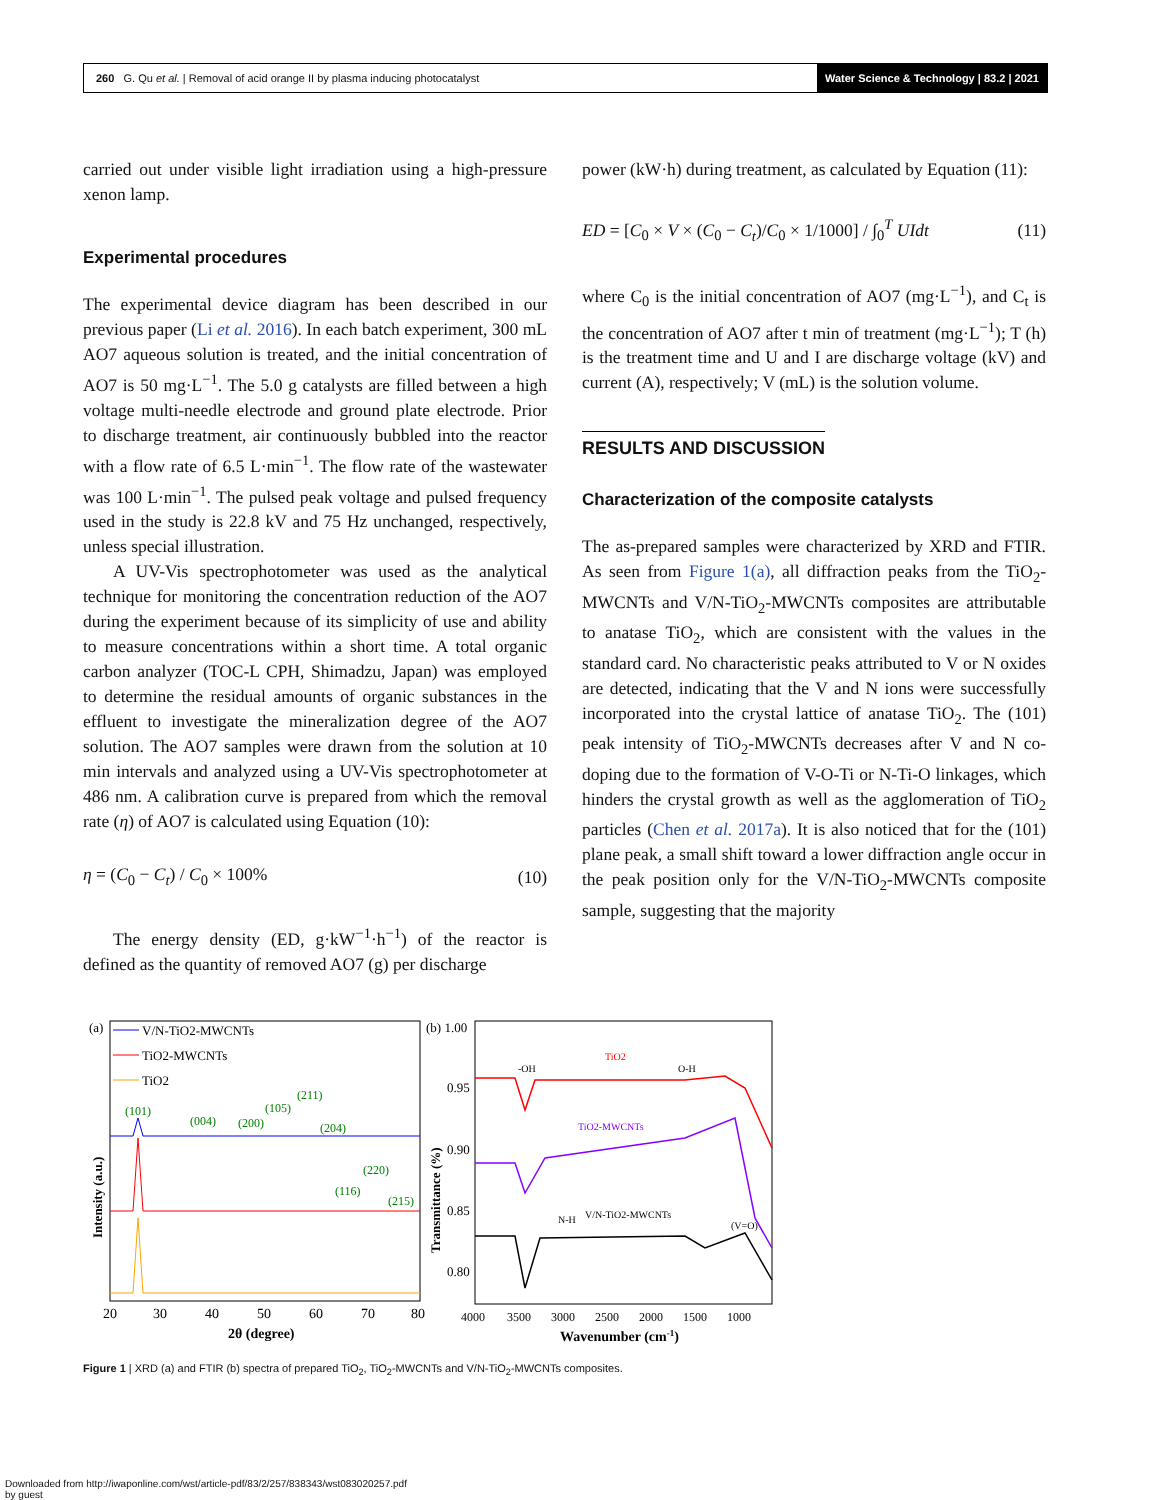260 G. Qu et al. | Removal of acid orange II by plasma inducing photocatalyst
Water Science & Technology | 83.2 | 2021
carried out under visible light irradiation using a high-pressure xenon lamp.
Experimental procedures
The experimental device diagram has been described in our previous paper (Li et al. 2016). In each batch experiment, 300 mL AO7 aqueous solution is treated, and the initial concentration of AO7 is 50 mg·L<sup>−1</sup>. The 5.0 g catalysts are filled between a high voltage multi-needle electrode and ground plate electrode. Prior to discharge treatment, air continuously bubbled into the reactor with a flow rate of 6.5 L·min<sup>−1</sup>. The flow rate of the wastewater was 100 L·min<sup>−1</sup>. The pulsed peak voltage and pulsed frequency used in the study is 22.8 kV and 75 Hz unchanged, respectively, unless special illustration.
A UV-Vis spectrophotometer was used as the analytical technique for monitoring the concentration reduction of the AO7 during the experiment because of its simplicity of use and ability to measure concentrations within a short time. A total organic carbon analyzer (TOC-L CPH, Shimadzu, Japan) was employed to determine the residual amounts of organic substances in the effluent to investigate the mineralization degree of the AO7 solution. The AO7 samples were drawn from the solution at 10 min intervals and analyzed using a UV-Vis spectrophotometer at 486 nm. A calibration curve is prepared from which the removal rate (η) of AO7 is calculated using Equation (10):
η = (C<sub>0</sub> − C<sub>t</sub>) / C<sub>0</sub> × 100% (10)
The energy density (ED, g·kW<sup>−1</sup>·h<sup>−1</sup>) of the reactor is defined as the quantity of removed AO7 (g) per discharge
power (kW·h) during treatment, as calculated by Equation (11):
ED = [C<sub>0</sub> × V × (C<sub>0</sub> − C<sub>t</sub>)/C<sub>0</sub> × 1/1000] / ∫<sub>0</sub><sup>T</sup> UIdt (11)
where C<sub>0</sub> is the initial concentration of AO7 (mg·L<sup>−1</sup>), and C<sub>t</sub> is the concentration of AO7 after t min of treatment (mg·L<sup>−1</sup>); T (h) is the treatment time and U and I are discharge voltage (kV) and current (A), respectively; V (mL) is the solution volume.
RESULTS AND DISCUSSION
Characterization of the composite catalysts
The as-prepared samples were characterized by XRD and FTIR. As seen from Figure 1(a), all diffraction peaks from the TiO<sub>2</sub>-MWCNTs and V/N-TiO<sub>2</sub>-MWCNTs composites are attributable to anatase TiO<sub>2</sub>, which are consistent with the values in the standard card. No characteristic peaks attributed to V or N oxides are detected, indicating that the V and N ions were successfully incorporated into the crystal lattice of anatase TiO<sub>2</sub>. The (101) peak intensity of TiO<sub>2</sub>-MWCNTs decreases after V and N co-doping due to the formation of V-O-Ti or N-Ti-O linkages, which hinders the crystal growth as well as the agglomeration of TiO<sub>2</sub> particles (Chen et al. 2017a). It is also noticed that for the (101) plane peak, a small shift toward a lower diffraction angle occur in the peak position only for the V/N-TiO<sub>2</sub>-MWCNTs composite sample, suggesting that the majority
(a)
V/N-TiO2-MWCNTs
TiO2-MWCNTs
TiO2
(101)
(004)
(200)
(105)
(211)
(204)
(220)
(116)
(215)
20
30
40
50
60
70
80
2θ (degree)
Intensity (a.u.)
(b) 1.00
0.95
0.90
0.85
0.80
Transmittance (%)
-OH
O-H
N-H
V/N-TiO2-MWCNTs
(V=O)
TiO2
TiO2-MWCNTs
4000
3500
3000
2500
2000
1500
1000
Wavenumber (cm-1)
Figure 1 | XRD (a) and FTIR (b) spectra of prepared TiO<sub>2</sub>, TiO<sub>2</sub>-MWCNTs and V/N-TiO<sub>2</sub>-MWCNTs composites.
Downloaded from http://iwaponline.com/wst/article-pdf/83/2/257/838343/wst083020257.pdf
by guest